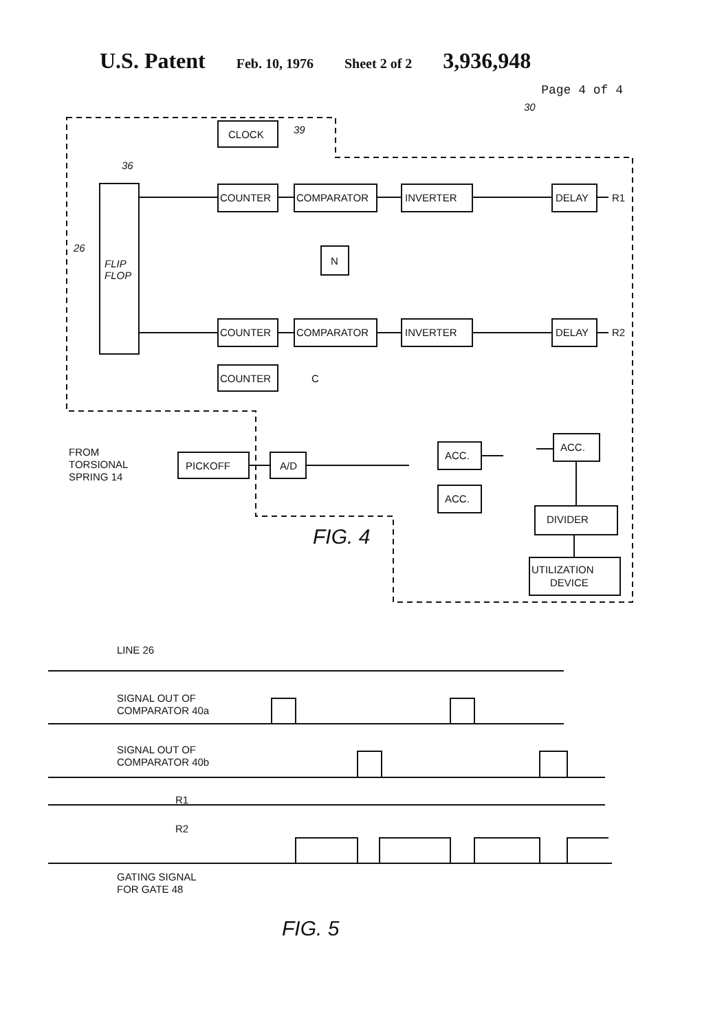U.S. Patent Feb. 10, 1976 Sheet 2 of 2 3,936,948
Page 4 of 4
30
CLOCK
39
FLIP
FLOP
36
26
COUNTER
COMPARATOR
INVERTER
DELAY
R1
N
COUNTER
COMPARATOR
INVERTER
DELAY
R2
COUNTER
C
FROM
TORSIONAL
SPRING 14
PICKOFF
A/D
ACC.
ACC.
ACC.
DIVIDER
UTILIZATION
DEVICE
FIG. 4
LINE 26
SIGNAL OUT OF
COMPARATOR 40a
SIGNAL OUT OF
COMPARATOR 40b
R1
R2
GATING SIGNAL
FOR GATE 48
FIG. 5